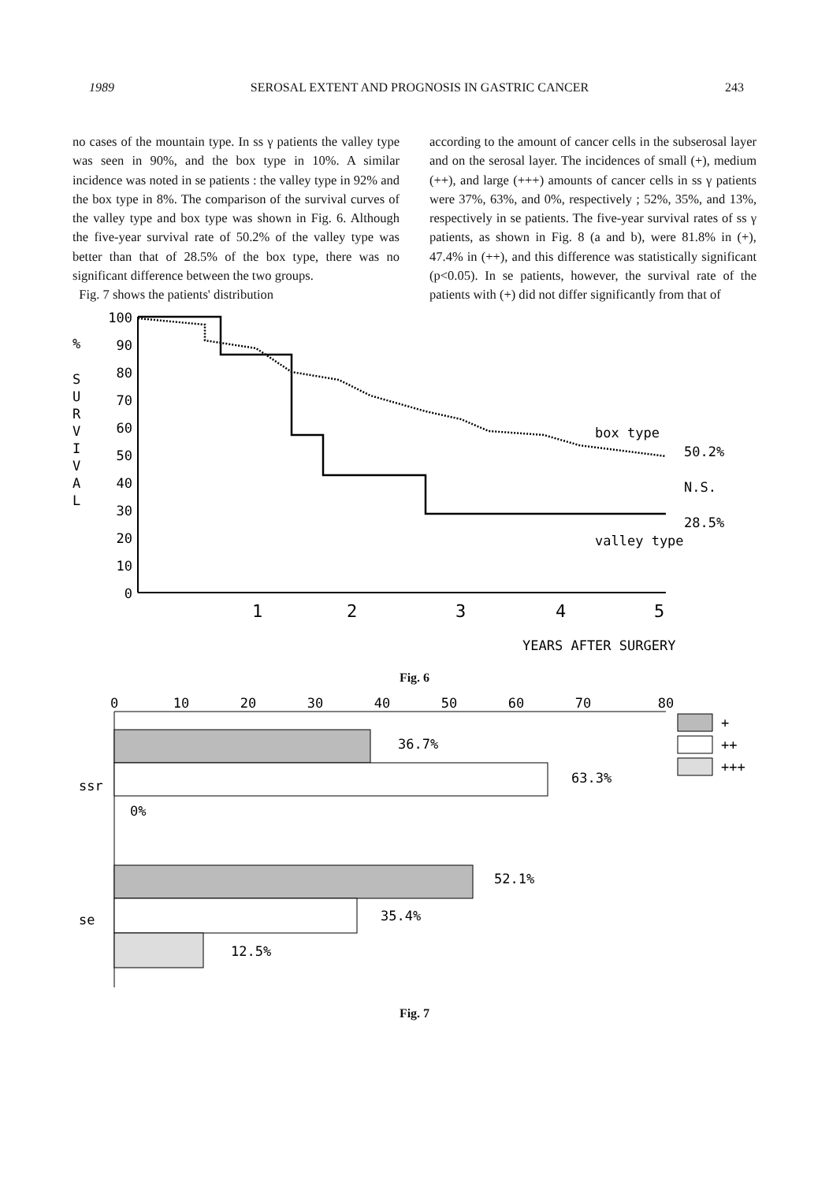1989 SEROSAL EXTENT AND PROGNOSIS IN GASTRIC CANCER 243
no cases of the mountain type. In ss γ patients the valley type was seen in 90%, and the box type in 10%. A similar incidence was noted in se patients : the valley type in 92% and the box type in 8%. The comparison of the survival curves of the valley type and box type was shown in Fig. 6. Although the five-year survival rate of 50.2% of the valley type was better than that of 28.5% of the box type, there was no significant difference between the two groups.
Fig. 7 shows the patients' distribution
according to the amount of cancer cells in the subserosal layer and on the serosal layer. The incidences of small (+), medium (++), and large (+++) amounts of cancer cells in ss γ patients were 37%, 63%, and 0%, respectively ; 52%, 35%, and 13%, respectively in se patients. The five-year survival rates of ss γ patients, as shown in Fig. 8 (a and b), were 81.8% in (+), 47.4% in (++), and this difference was statistically significant (p<0.05). In se patients, however, the survival rate of the patients with (+) did not differ significantly from that of
100
90
80
70
60
50
40
30
20
10
0
%
S
U
R
V
I
V
A
L
1
2
3
4
5
box type
50.2%
N.S.
28.5%
valley type
YEARS AFTER SURGERY
Fig. 6
0
10
20
30
40
50
60
70
80
36.7%
63.3%
ssr
0%
52.1%
35.4%
se
12.5%
+
++
+++
Fig. 7